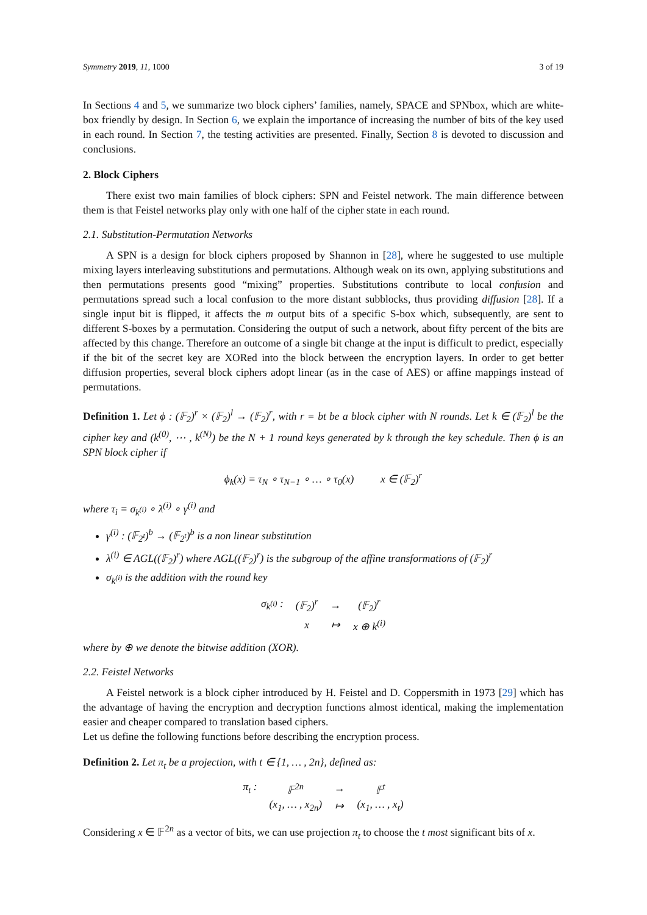Symmetry 2019, 11, 1000 3 of 19
In Sections 4 and 5, we summarize two block ciphers’ families, namely, SPACE and SPNbox, which are white-box friendly by design. In Section 6, we explain the importance of increasing the number of bits of the key used in each round. In Section 7, the testing activities are presented. Finally, Section 8 is devoted to discussion and conclusions.
2. Block Ciphers
There exist two main families of block ciphers: SPN and Feistel network. The main difference between them is that Feistel networks play only with one half of the cipher state in each round.
2.1. Substitution-Permutation Networks
A SPN is a design for block ciphers proposed by Shannon in [28], where he suggested to use multiple mixing layers interleaving substitutions and permutations. Although weak on its own, applying substitutions and then permutations presents good “mixing” properties. Substitutions contribute to local confusion and permutations spread such a local confusion to the more distant subblocks, thus providing diffusion [28]. If a single input bit is flipped, it affects the m output bits of a specific S-box which, subsequently, are sent to different S-boxes by a permutation. Considering the output of such a network, about fifty percent of the bits are affected by this change. Therefore an outcome of a single bit change at the input is difficult to predict, especially if the bit of the secret key are XORed into the block between the encryption layers. In order to get better diffusion properties, several block ciphers adopt linear (as in the case of AES) or affine mappings instead of permutations.
Definition 1. Let ϕ : (𝔽<sub>2</sub>)<sup>r</sup> × (𝔽<sub>2</sub>)<sup>l</sup> → (𝔽<sub>2</sub>)<sup>r</sup>, with r = bt be a block cipher with N rounds. Let k ∈ (𝔽<sub>2</sub>)<sup>l</sup> be the cipher key and (k<sup>(0)</sup>, ⋯ , k<sup>(N)</sup>) be the N + 1 round keys generated by k through the key schedule. Then ϕ is an SPN block cipher if
ϕ<sub>k</sub>(x) = τ<sub>N</sub> ∘ τ<sub>N−1</sub> ∘ … ∘ τ<sub>0</sub>(x) x ∈ (𝔽<sub>2</sub>)<sup>r</sup>
where τ<sub>i</sub> = σ<sub>k<sup>(i)</sup></sub> ∘ λ<sup>(i)</sup> ∘ γ<sup>(i)</sup> and
γ<sup>(i)</sup> : (𝔽<sub>2<sup>t</sup></sub>)<sup>b</sup> → (𝔽<sub>2<sup>t</sup></sub>)<sup>b</sup> is a non linear substitution
λ<sup>(i)</sup> ∈ AGL((𝔽<sub>2</sub>)<sup>r</sup>) where AGL((𝔽<sub>2</sub>)<sup>r</sup>) is the subgroup of the affine transformations of (𝔽<sub>2</sub>)<sup>r</sup>
σ<sub>k<sup>(i)</sup></sub> is the addition with the round key
| σ<sub>k<sup>(i)</sup></sub> : | (𝔽<sub>2</sub>)<sup>r</sup> | → | (𝔽<sub>2</sub>)<sup>r</sup> |
| | x | ↦ | x ⊕ k<sup>(i)</sup> |
where by ⊕ we denote the bitwise addition (XOR).
2.2. Feistel Networks
A Feistel network is a block cipher introduced by H. Feistel and D. Coppersmith in 1973 [29] which has the advantage of having the encryption and decryption functions almost identical, making the implementation easier and cheaper compared to translation based ciphers.
Let us define the following functions before describing the encryption process.
Definition 2. Let π<sub>t</sub> be a projection, with t ∈ {1, … , 2n}, defined as:
| π<sub>t</sub> : | 𝔽<sup>2n</sup> | → | 𝔽<sup>t</sup> |
| | (x<sub>1</sub>, … , x<sub>2n</sub>) | ↦ | (x<sub>1</sub>, … , x<sub>t</sub>) |
Considering x ∈ 𝔽<sup>2n</sup> as a vector of bits, we can use projection π<sub>t</sub> to choose the t most significant bits of x.